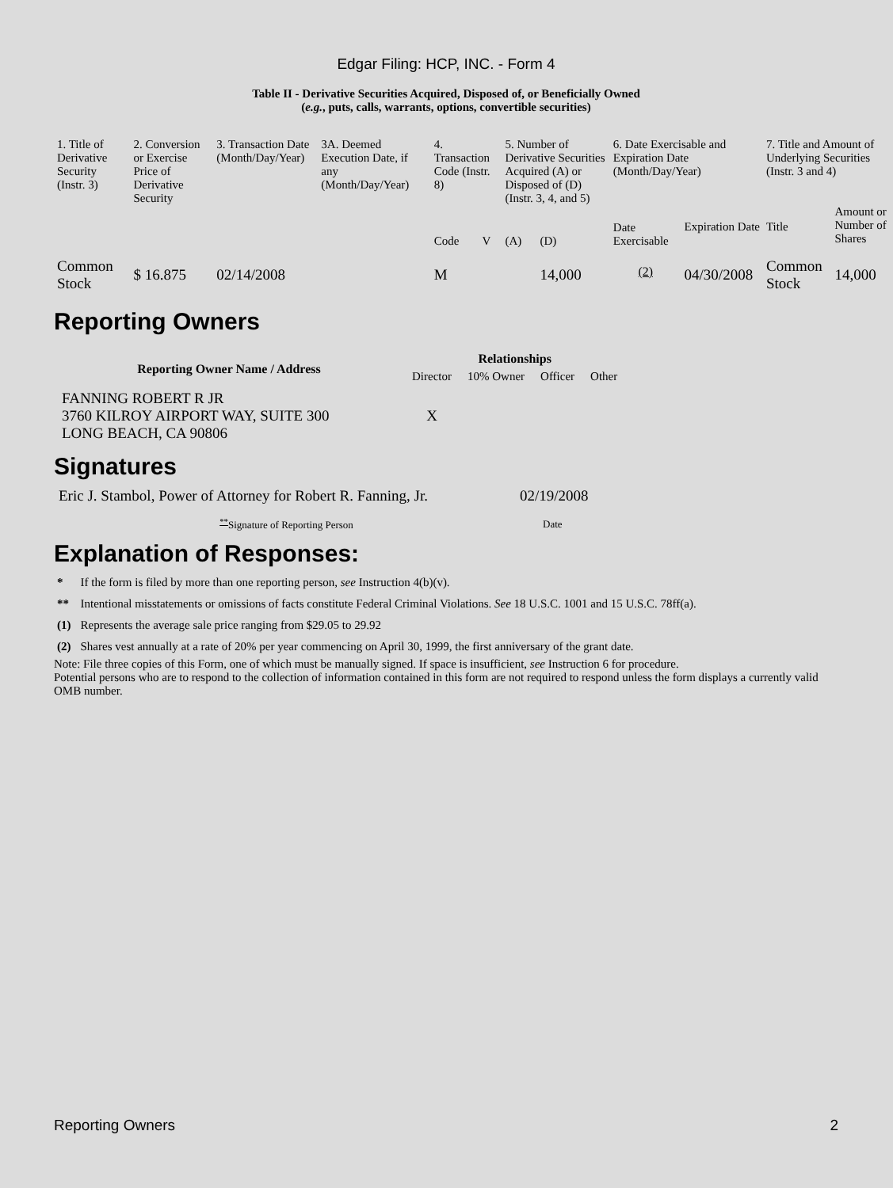Edgar Filing: HCP, INC. - Form 4
Table II - Derivative Securities Acquired, Disposed of, or Beneficially Owned
(e.g., puts, calls, warrants, options, convertible securities)
| 1. Title of Derivative Security (Instr. 3) | 2. Conversion or Exercise Price of Derivative Security | 3. Transaction Date (Month/Day/Year) | 3A. Deemed Execution Date, if any (Month/Day/Year) | 4. Transaction Code (Instr. 8) | | 5. Number of Derivative Securities Acquired (A) or Disposed of (D) (Instr. 3, 4, and 5) | | 6. Date Exercisable and Expiration Date (Month/Day/Year) | | 7. Title and Amount of Underlying Securities (Instr. 3 and 4) | |
| | | | | Code | V | (A) | (D) | Date Exercisable | Expiration Date | Title | Amount or Number of Shares |
| Common Stock | $ 16.875 | 02/14/2008 | | M | | | 14,000 | <sup>(2)</sup> | 04/30/2008 | Common Stock | 14,000 |
Reporting Owners
| Reporting Owner Name / Address | Relationships | | | |
| --- | --- | --- | --- | --- |
| | Director | 10% Owner | Officer | Other |
| FANNING ROBERT R JR 3760 KILROY AIRPORT WAY, SUITE 300 LONG BEACH, CA 90806 | X | | | |
Signatures
| Eric J. Stambol, Power of Attorney for Robert R. Fanning, Jr. | 02/19/2008 |
| <sup>**</sup> Signature of Reporting Person | Date |
Explanation of Responses:
| * | If the form is filed by more than one reporting person, see Instruction 4(b)(v). |
| ** | Intentional misstatements or omissions of facts constitute Federal Criminal Violations. See 18 U.S.C. 1001 and 15 U.S.C. 78ff(a). |
| (1) | Represents the average sale price ranging from $29.05 to 29.92 |
| (2) | Shares vest annually at a rate of 20% per year commencing on April 30, 1999, the first anniversary of the grant date. |
Note: File three copies of this Form, one of which must be manually signed. If space is insufficient, see Instruction 6 for procedure.
Potential persons who are to respond to the collection of information contained in this form are not required to respond unless the form displays a currently valid OMB number.
Reporting Owners 2